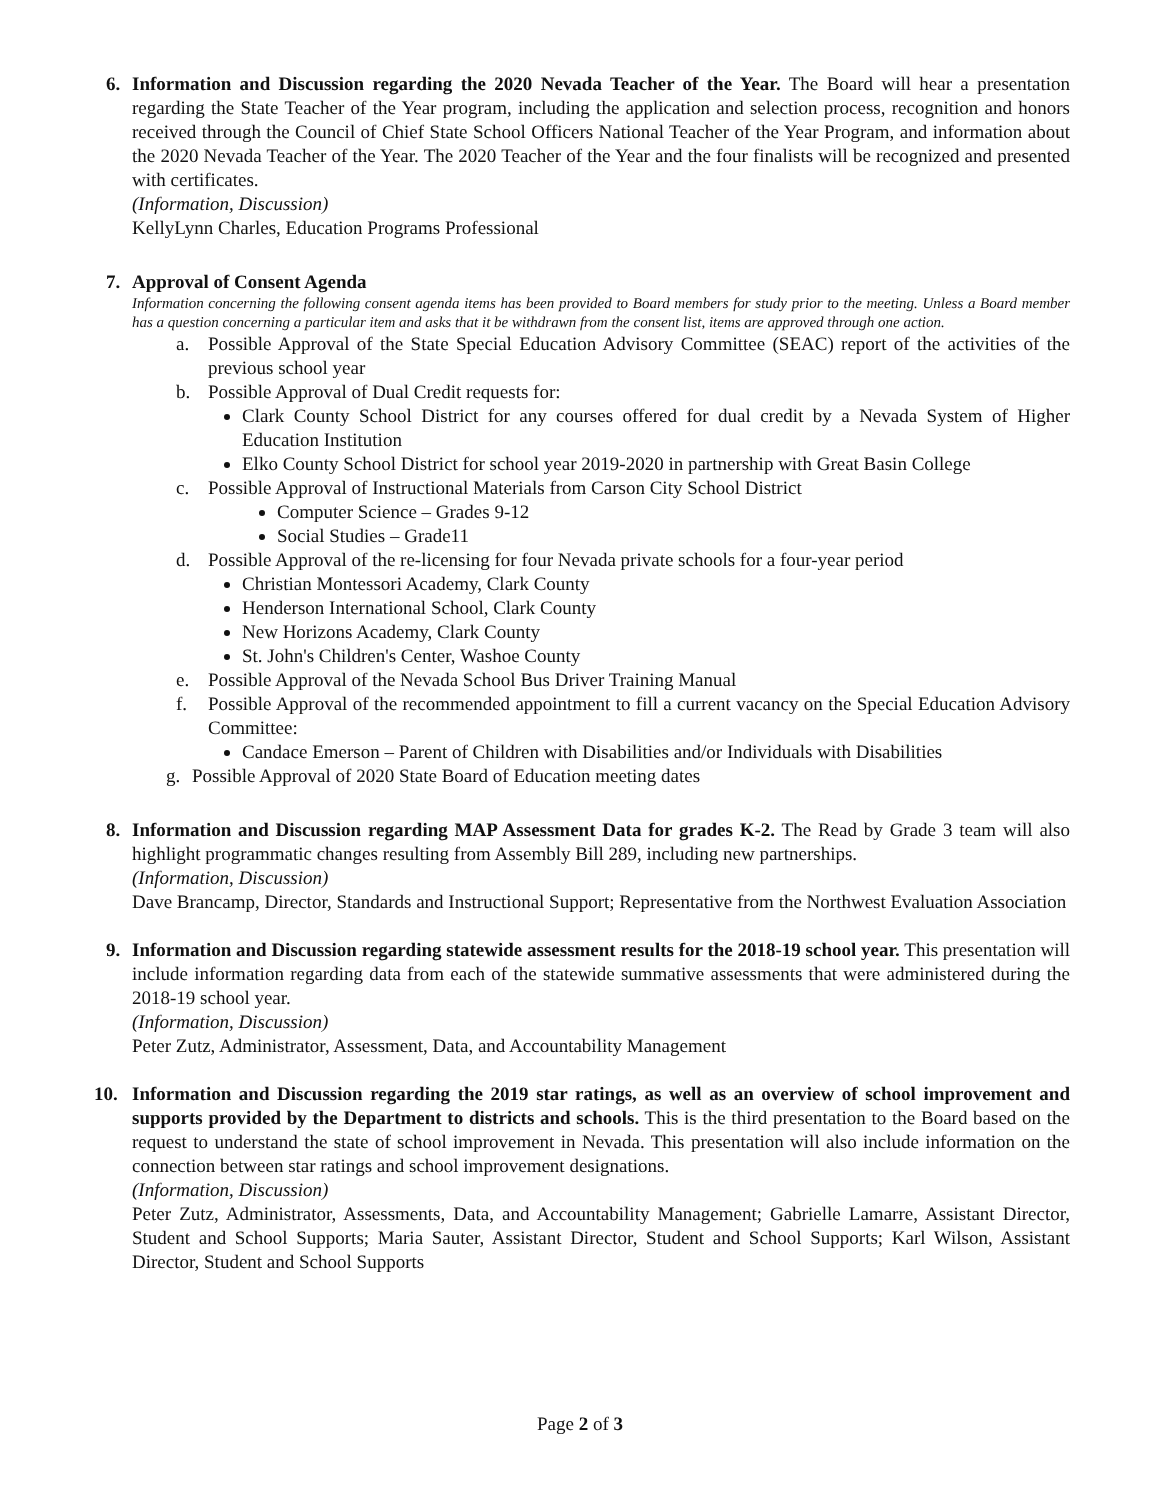6.
Information and Discussion regarding the 2020 Nevada Teacher of the Year. The Board will hear a presentation regarding the State Teacher of the Year program, including the application and selection process, recognition and honors received through the Council of Chief State School Officers National Teacher of the Year Program, and information about the 2020 Nevada Teacher of the Year. The 2020 Teacher of the Year and the four finalists will be recognized and presented with certificates.
(Information, Discussion)
KellyLynn Charles, Education Programs Professional
7.
Approval of Consent Agenda
Information concerning the following consent agenda items has been provided to Board members for study prior to the meeting. Unless a Board member has a question concerning a particular item and asks that it be withdrawn from the consent list, items are approved through one action.
a. Possible Approval of the State Special Education Advisory Committee (SEAC) report of the activities of the previous school year
b. Possible Approval of Dual Credit requests for:
Clark County School District for any courses offered for dual credit by a Nevada System of Higher Education Institution
Elko County School District for school year 2019-2020 in partnership with Great Basin College
c. Possible Approval of Instructional Materials from Carson City School District
Computer Science – Grades 9-12
Social Studies – Grade11
d. Possible Approval of the re-licensing for four Nevada private schools for a four-year period
Christian Montessori Academy, Clark County
Henderson International School, Clark County
New Horizons Academy, Clark County
St. John's Children's Center, Washoe County
e. Possible Approval of the Nevada School Bus Driver Training Manual
f. Possible Approval of the recommended appointment to fill a current vacancy on the Special Education Advisory Committee:
Candace Emerson – Parent of Children with Disabilities and/or Individuals with Disabilities
g. Possible Approval of 2020 State Board of Education meeting dates
8.
Information and Discussion regarding MAP Assessment Data for grades K-2. The Read by Grade 3 team will also highlight programmatic changes resulting from Assembly Bill 289, including new partnerships.
(Information, Discussion)
Dave Brancamp, Director, Standards and Instructional Support; Representative from the Northwest Evaluation Association
9.
Information and Discussion regarding statewide assessment results for the 2018-19 school year. This presentation will include information regarding data from each of the statewide summative assessments that were administered during the 2018-19 school year.
(Information, Discussion)
Peter Zutz, Administrator, Assessment, Data, and Accountability Management
10.
Information and Discussion regarding the 2019 star ratings, as well as an overview of school improvement and supports provided by the Department to districts and schools. This is the third presentation to the Board based on the request to understand the state of school improvement in Nevada. This presentation will also include information on the connection between star ratings and school improvement designations.
(Information, Discussion)
Peter Zutz, Administrator, Assessments, Data, and Accountability Management; Gabrielle Lamarre, Assistant Director, Student and School Supports; Maria Sauter, Assistant Director, Student and School Supports; Karl Wilson, Assistant Director, Student and School Supports
Page 2 of 3